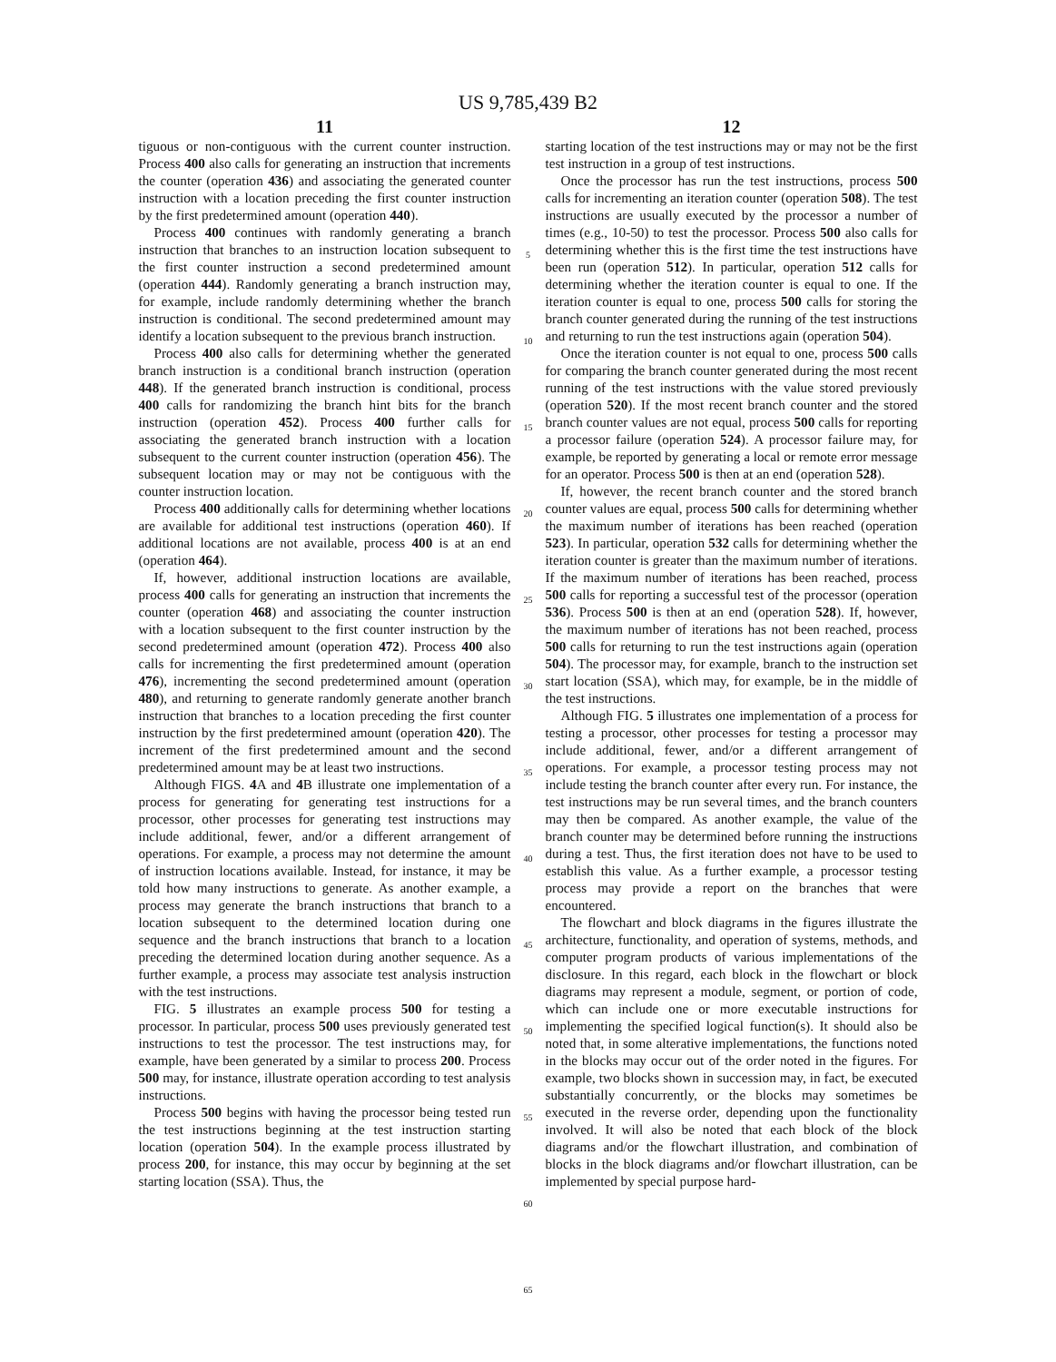US 9,785,439 B2
11
tiguous or non-contiguous with the current counter instruction. Process 400 also calls for generating an instruction that increments the counter (operation 436) and associating the generated counter instruction with a location preceding the first counter instruction by the first predetermined amount (operation 440).
Process 400 continues with randomly generating a branch instruction that branches to an instruction location subsequent to the first counter instruction a second predetermined amount (operation 444). Randomly generating a branch instruction may, for example, include randomly determining whether the branch instruction is conditional. The second predetermined amount may identify a location subsequent to the previous branch instruction.
Process 400 also calls for determining whether the generated branch instruction is a conditional branch instruction (operation 448). If the generated branch instruction is conditional, process 400 calls for randomizing the branch hint bits for the branch instruction (operation 452). Process 400 further calls for associating the generated branch instruction with a location subsequent to the current counter instruction (operation 456). The subsequent location may or may not be contiguous with the counter instruction location.
Process 400 additionally calls for determining whether locations are available for additional test instructions (operation 460). If additional locations are not available, process 400 is at an end (operation 464).
If, however, additional instruction locations are available, process 400 calls for generating an instruction that increments the counter (operation 468) and associating the counter instruction with a location subsequent to the first counter instruction by the second predetermined amount (operation 472). Process 400 also calls for incrementing the first predetermined amount (operation 476), incrementing the second predetermined amount (operation 480), and returning to generate randomly generate another branch instruction that branches to a location preceding the first counter instruction by the first predetermined amount (operation 420). The increment of the first predetermined amount and the second predetermined amount may be at least two instructions.
Although FIGS. 4 A and 4 B illustrate one implementation of a process for generating for generating test instructions for a processor, other processes for generating test instructions may include additional, fewer, and/or a different arrangement of operations. For example, a process may not determine the amount of instruction locations available. Instead, for instance, it may be told how many instructions to generate. As another example, a process may generate the branch instructions that branch to a location subsequent to the determined location during one sequence and the branch instructions that branch to a location preceding the determined location during another sequence. As a further example, a process may associate test analysis instruction with the test instructions.
FIG. 5 illustrates an example process 500 for testing a processor. In particular, process 500 uses previously generated test instructions to test the processor. The test instructions may, for example, have been generated by a similar to process 200. Process 500 may, for instance, illustrate operation according to test analysis instructions.
Process 500 begins with having the processor being tested run the test instructions beginning at the test instruction starting location (operation 504). In the example process illustrated by process 200, for instance, this may occur by beginning at the set starting location (SSA). Thus, the
5
10
15
20
25
30
35
40
45
50
55
60
65
12
starting location of the test instructions may or may not be the first test instruction in a group of test instructions.
Once the processor has run the test instructions, process 500 calls for incrementing an iteration counter (operation 508). The test instructions are usually executed by the processor a number of times (e.g., 10-50) to test the processor. Process 500 also calls for determining whether this is the first time the test instructions have been run (operation 512). In particular, operation 512 calls for determining whether the iteration counter is equal to one. If the iteration counter is equal to one, process 500 calls for storing the branch counter generated during the running of the test instructions and returning to run the test instructions again (operation 504).
Once the iteration counter is not equal to one, process 500 calls for comparing the branch counter generated during the most recent running of the test instructions with the value stored previously (operation 520). If the most recent branch counter and the stored branch counter values are not equal, process 500 calls for reporting a processor failure (operation 524). A processor failure may, for example, be reported by generating a local or remote error message for an operator. Process 500 is then at an end (operation 528).
If, however, the recent branch counter and the stored branch counter values are equal, process 500 calls for determining whether the maximum number of iterations has been reached (operation 523). In particular, operation 532 calls for determining whether the iteration counter is greater than the maximum number of iterations. If the maximum number of iterations has been reached, process 500 calls for reporting a successful test of the processor (operation 536). Process 500 is then at an end (operation 528). If, however, the maximum number of iterations has not been reached, process 500 calls for returning to run the test instructions again (operation 504). The processor may, for example, branch to the instruction set start location (SSA), which may, for example, be in the middle of the test instructions.
Although FIG. 5 illustrates one implementation of a process for testing a processor, other processes for testing a processor may include additional, fewer, and/or a different arrangement of operations. For example, a processor testing process may not include testing the branch counter after every run. For instance, the test instructions may be run several times, and the branch counters may then be compared. As another example, the value of the branch counter may be determined before running the instructions during a test. Thus, the first iteration does not have to be used to establish this value. As a further example, a processor testing process may provide a report on the branches that were encountered.
The flowchart and block diagrams in the figures illustrate the architecture, functionality, and operation of systems, methods, and computer program products of various implementations of the disclosure. In this regard, each block in the flowchart or block diagrams may represent a module, segment, or portion of code, which can include one or more executable instructions for implementing the specified logical function(s). It should also be noted that, in some alterative implementations, the functions noted in the blocks may occur out of the order noted in the figures. For example, two blocks shown in succession may, in fact, be executed substantially concurrently, or the blocks may sometimes be executed in the reverse order, depending upon the functionality involved. It will also be noted that each block of the block diagrams and/or the flowchart illustration, and combination of blocks in the block diagrams and/or flowchart illustration, can be implemented by special purpose hard-